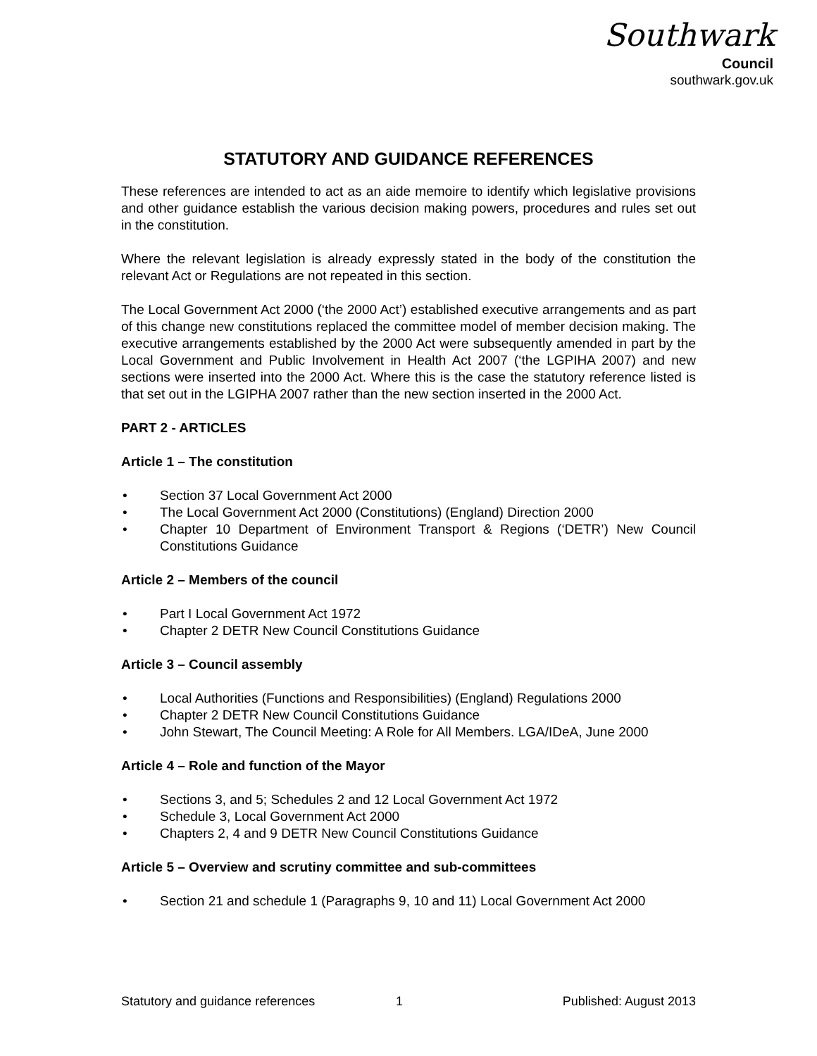Southwark
Council
southwark.gov.uk
STATUTORY AND GUIDANCE REFERENCES
These references are intended to act as an aide memoire to identify which legislative provisions and other guidance establish the various decision making powers, procedures and rules set out in the constitution.
Where the relevant legislation is already expressly stated in the body of the constitution the relevant Act or Regulations are not repeated in this section.
The Local Government Act 2000 (‘the 2000 Act’) established executive arrangements and as part of this change new constitutions replaced the committee model of member decision making. The executive arrangements established by the 2000 Act were subsequently amended in part by the Local Government and Public Involvement in Health Act 2007 (‘the LGPIHA 2007) and new sections were inserted into the 2000 Act. Where this is the case the statutory reference listed is that set out in the LGIPHA 2007 rather than the new section inserted in the 2000 Act.
PART 2 - ARTICLES
Article 1 – The constitution
• Section 37 Local Government Act 2000
• The Local Government Act 2000 (Constitutions) (England) Direction 2000
• Chapter 10 Department of Environment Transport & Regions (‘DETR’) New Council Constitutions Guidance
Article 2 – Members of the council
• Part I Local Government Act 1972
• Chapter 2 DETR New Council Constitutions Guidance
Article 3 – Council assembly
• Local Authorities (Functions and Responsibilities) (England) Regulations 2000
• Chapter 2 DETR New Council Constitutions Guidance
• John Stewart, The Council Meeting: A Role for All Members. LGA/IDeA, June 2000
Article 4 – Role and function of the Mayor
• Sections 3, and 5; Schedules 2 and 12 Local Government Act 1972
• Schedule 3, Local Government Act 2000
• Chapters 2, 4 and 9 DETR New Council Constitutions Guidance
Article 5 – Overview and scrutiny committee and sub-committees
• Section 21 and schedule 1 (Paragraphs 9, 10 and 11) Local Government Act 2000
Statutory and guidance references 1 Published: August 2013